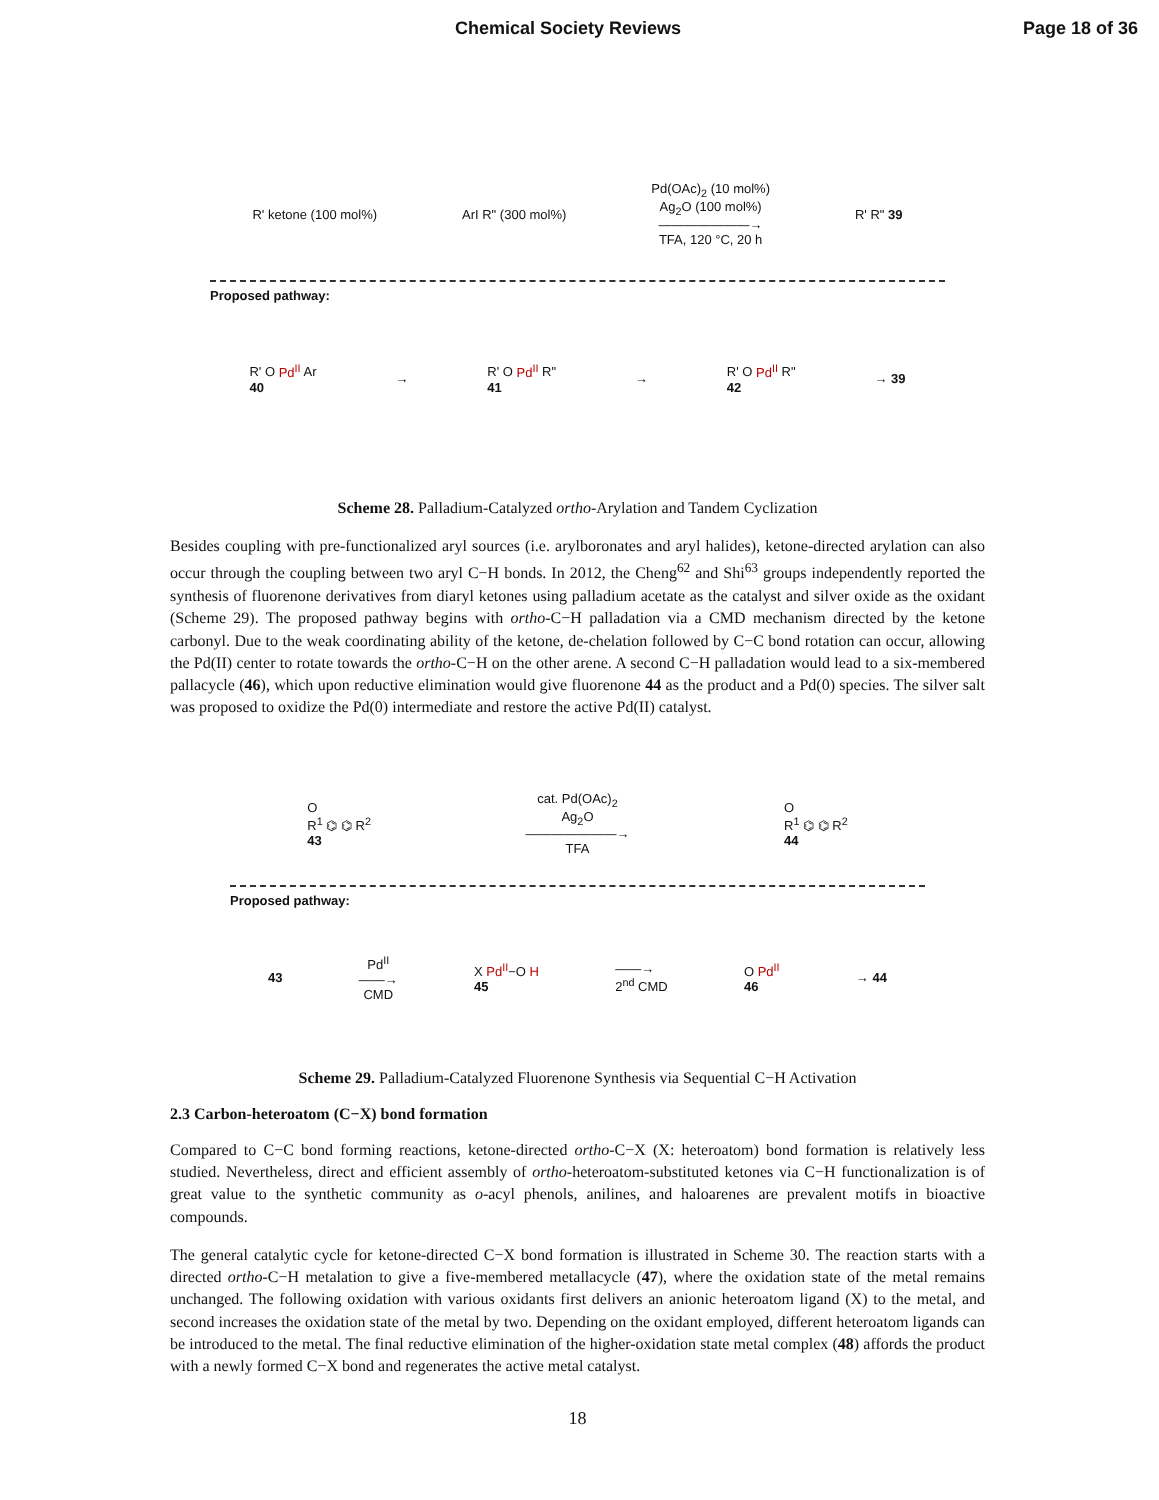Chemical Society Reviews Page 18 of 36
R' ketone (100 mol%) ArI R" (300 mol%) Pd(OAc)<sub>2</sub> (10 mol%)
Ag<sub>2</sub>O (100 mol%)
———————→
TFA, 120 °C, 20 h R' R" 39
Proposed pathway:
R' O Pd<sup>II</sup> Ar
40 → R' O Pd<sup>II</sup> R"
41 → R' O Pd<sup>II</sup> R"
42 → 39
Scheme 28. Palladium-Catalyzed ortho-Arylation and Tandem Cyclization
Besides coupling with pre-functionalized aryl sources (i.e. arylboronates and aryl halides), ketone-directed arylation can also occur through the coupling between two aryl C−H bonds. In 2012, the Cheng<sup>62</sup> and Shi<sup>63</sup> groups independently reported the synthesis of fluorenone derivatives from diaryl ketones using palladium acetate as the catalyst and silver oxide as the oxidant (Scheme 29). The proposed pathway begins with ortho-C−H palladation via a CMD mechanism directed by the ketone carbonyl. Due to the weak coordinating ability of the ketone, de-chelation followed by C−C bond rotation can occur, allowing the Pd(II) center to rotate towards the ortho-C−H on the other arene. A second C−H palladation would lead to a six-membered pallacycle (46), which upon reductive elimination would give fluorenone 44 as the product and a Pd(0) species. The silver salt was proposed to oxidize the Pd(0) intermediate and restore the active Pd(II) catalyst.
O
R<sup>1</sup> ⌬ ⌬ R<sup>2</sup>
43 cat. Pd(OAc)<sub>2</sub>
Ag<sub>2</sub>O
———————→
TFA O
R<sup>1</sup> ⌬ ⌬ R<sup>2</sup>
44
Proposed pathway:
43 Pd<sup>II</sup>
——→
CMD X Pd<sup>II</sup>−O H
45 ——→
2<sup>nd</sup> CMD O Pd<sup>II</sup>
46 → 44
Scheme 29. Palladium-Catalyzed Fluorenone Synthesis via Sequential C−H Activation
2.3 Carbon-heteroatom (C−X) bond formation
Compared to C−C bond forming reactions, ketone-directed ortho-C−X (X: heteroatom) bond formation is relatively less studied. Nevertheless, direct and efficient assembly of ortho-heteroatom-substituted ketones via C−H functionalization is of great value to the synthetic community as o-acyl phenols, anilines, and haloarenes are prevalent motifs in bioactive compounds.
The general catalytic cycle for ketone-directed C−X bond formation is illustrated in Scheme 30. The reaction starts with a directed ortho-C−H metalation to give a five-membered metallacycle (47), where the oxidation state of the metal remains unchanged. The following oxidation with various oxidants first delivers an anionic heteroatom ligand (X) to the metal, and second increases the oxidation state of the metal by two. Depending on the oxidant employed, different heteroatom ligands can be introduced to the metal. The final reductive elimination of the higher-oxidation state metal complex (48) affords the product with a newly formed C−X bond and regenerates the active metal catalyst.
18